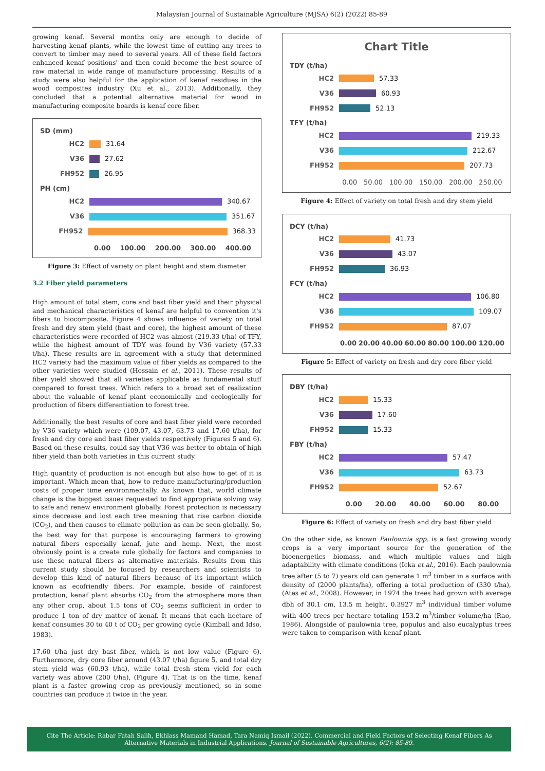Malaysian Journal of Sustainable Agriculture (MJSA) 6(2) (2022) 85-89
growing kenaf. Several months only are enough to decide of harvesting kenaf plants, while the lowest time of cutting any trees to convert to timber may need to several years. All of these field factors enhanced kenaf positions' and then could become the best source of raw material in wide range of manufacture processing. Results of a study were also helpful for the application of kenaf residues in the wood composites industry (Xu et al., 2013). Additionally, they concluded that a potential alternative material for wood in manufacturing composite boards is kenaf core fiber.
SD (mm)
HC2 31.64
V36 27.62
FH952 26.95
PH (cm)
HC2 340.67
V36 351.67
FH952 368.33
0.00 100.00 200.00 300.00 400.00
Figure 3: Effect of variety on plant height and stem diameter
3.2 Fiber yield parameters
High amount of total stem, core and bast fiber yield and their physical and mechanical characteristics of kenaf are helpful to convention it's fibers to biocomposite. Figure 4 shows influence of variety on total fresh and dry stem yield (bast and core), the highest amount of these characteristics were recorded of HC2 was almost (219.33 t/ha) of TFY, while the highest amount of TDY was found by V36 variety (57.33 t/ha). These results are in agreement with a study that determined HC2 variety had the maximum value of fiber yields as compared to the other varieties were studied (Hossain et al., 2011). These results of fiber yield showed that all varieties applicable as fundamental stuff compared to forest trees. Which refers to a broad set of realization about the valuable of kenaf plant economically and ecologically for production of fibers differentiation to forest tree.
Additionally, the best results of core and bast fiber yield were recorded by V36 variety which were (109.07, 43.07, 63.73 and 17.60 t/ha), for fresh and dry core and bast fiber yields respectively (Figures 5 and 6). Based on these results, could say that V36 was better to obtain of high fiber yield than both varieties in this current study.
High quantity of production is not enough but also how to get of it is important. Which mean that, how to reduce manufacturing/production costs of proper time environmentally. As known that, world climate change is the biggest issues requested to find appropriate solving way to safe and renew environment globally. Forest protection is necessary since decrease and lost each tree meaning that rise carbon dioxide (CO<sub>2</sub>), and then causes to climate pollution as can be seen globally. So, the best way for that purpose is encouraging farmers to growing natural fibers especially kenaf, jute and hemp. Next, the most obviously point is a create rule globally for factors and companies to use these natural fibers as alternative materials. Results from this current study should be focused by researchers and scientists to develop this kind of natural fibers because of its important which known as ecofriendly fibers. For example, beside of rainforest protection, kenaf plant absorbs CO<sub>2</sub> from the atmosphere more than any other crop, about 1.5 tons of CO<sub>2</sub> seems sufficient in order to produce 1 ton of dry matter of kenaf. It means that each hectare of kenaf consumes 30 to 40 t of CO<sub>2</sub> per growing cycle (Kimball and Idso, 1983).
17.60 t/ha just dry bast fiber, which is not low value (Figure 6). Furthermore, dry core fiber around (43.07 t/ha) figure 5, and total dry stem yield was (60.93 t/ha), while total fresh stem yield for each variety was above (200 t/ha), (Figure 4). That is on the time, kenaf plant is a faster growing crop as previously mentioned, so in some countries can produce it twice in the year.
Chart Title
TDY (t/ha)
HC2 57.33
V36 60.93
FH952 52.13
TFY (t/ha)
HC2 219.33
V36 212.67
FH952 207.73
0.00 50.00 100.00 150.00 200.00 250.00
Figure 4: Effect of variety on total fresh and dry stem yield
DCY (t/ha)
HC2 41.73
V36 43.07
FH952 36.93
FCY (t/ha)
HC2 106.80
V36 109.07
FH952 87.07
0.00 20.00 40.00 60.00 80.00 100.00 120.00
Figure 5: Effect of variety on fresh and dry core fiber yield
DBY (t/ha)
HC2 15.33
V36 17.60
FH952 15.33
FBY (t/ha)
HC2 57.47
V36 63.73
FH952 52.67
0.00 20.00 40.00 60.00 80.00
Figure 6: Effect of variety on fresh and dry bast fiber yield
On the other side, as known Paulownia spp. is a fast growing woody crops is a very important source for the generation of the bioenergetics biomass, and which multiple values and high adaptability with climate conditions (Icka et al., 2016). Each paulownia tree after (5 to 7) years old can generate 1 m<sup>3</sup> timber in a surface with density of (2000 plants/ha), offering a total production of (330 t/ha), (Ates et al., 2008). However, in 1974 the trees had grown with average dbh of 30.1 cm, 13.5 m height, 0.3927 m<sup>3</sup> individual timber volume with 400 trees per hectare totaling 153.2 m<sup>3</sup>/timber volume/ha (Rao, 1986). Alongside of paulownia tree, populus and also eucalyptus trees were taken to comparison with kenaf plant.
Cite The Article: Rabar Fatah Salih, Ekhlass Mamand Hamad, Tara Namiq Ismail (2022). Commercial and Field Factors of Selecting Kenaf Fibers As Alternative Materials in Industrial Applications. Journal of Sustainable Agricultures, 6(2): 85-89.